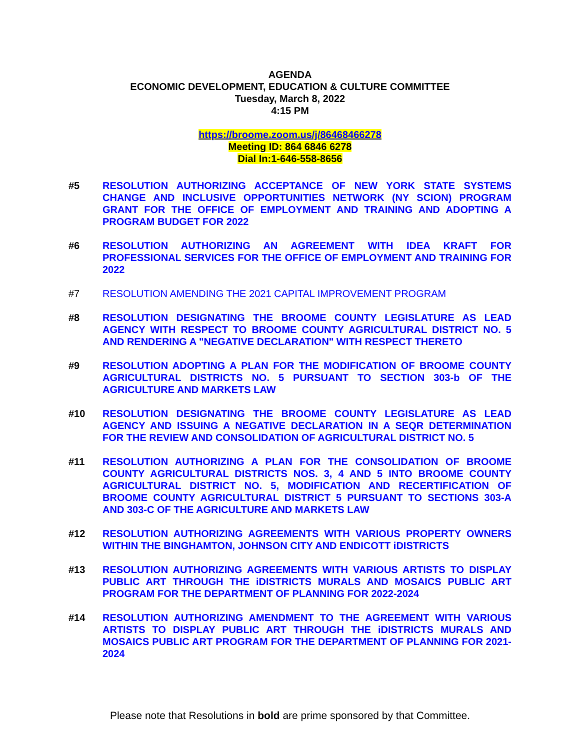AGENDA
ECONOMIC DEVELOPMENT, EDUCATION & CULTURE COMMITTEE
Tuesday, March 8, 2022
4:15 PM
https://broome.zoom.us/j/86468466278
Meeting ID: 864 6846 6278
Dial In:1-646-558-8656
#5 RESOLUTION AUTHORIZING ACCEPTANCE OF NEW YORK STATE SYSTEMS CHANGE AND INCLUSIVE OPPORTUNITIES NETWORK (NY SCION) PROGRAM GRANT FOR THE OFFICE OF EMPLOYMENT AND TRAINING AND ADOPTING A PROGRAM BUDGET FOR 2022
#6 RESOLUTION AUTHORIZING AN AGREEMENT WITH IDEA KRAFT FOR PROFESSIONAL SERVICES FOR THE OFFICE OF EMPLOYMENT AND TRAINING FOR 2022
#7 RESOLUTION AMENDING THE 2021 CAPITAL IMPROVEMENT PROGRAM
#8 RESOLUTION DESIGNATING THE BROOME COUNTY LEGISLATURE AS LEAD AGENCY WITH RESPECT TO BROOME COUNTY AGRICULTURAL DISTRICT NO. 5 AND RENDERING A "NEGATIVE DECLARATION" WITH RESPECT THERETO
#9 RESOLUTION ADOPTING A PLAN FOR THE MODIFICATION OF BROOME COUNTY AGRICULTURAL DISTRICTS NO. 5 PURSUANT TO SECTION 303-b OF THE AGRICULTURE AND MARKETS LAW
#10 RESOLUTION DESIGNATING THE BROOME COUNTY LEGISLATURE AS LEAD AGENCY AND ISSUING A NEGATIVE DECLARATION IN A SEQR DETERMINATION FOR THE REVIEW AND CONSOLIDATION OF AGRICULTURAL DISTRICT NO. 5
#11 RESOLUTION AUTHORIZING A PLAN FOR THE CONSOLIDATION OF BROOME COUNTY AGRICULTURAL DISTRICTS NOS. 3, 4 AND 5 INTO BROOME COUNTY AGRICULTURAL DISTRICT NO. 5, MODIFICATION AND RECERTIFICATION OF BROOME COUNTY AGRICULTURAL DISTRICT 5 PURSUANT TO SECTIONS 303-A AND 303-C OF THE AGRICULTURE AND MARKETS LAW
#12 RESOLUTION AUTHORIZING AGREEMENTS WITH VARIOUS PROPERTY OWNERS WITHIN THE BINGHAMTON, JOHNSON CITY AND ENDICOTT iDISTRICTS
#13 RESOLUTION AUTHORIZING AGREEMENTS WITH VARIOUS ARTISTS TO DISPLAY PUBLIC ART THROUGH THE iDISTRICTS MURALS AND MOSAICS PUBLIC ART PROGRAM FOR THE DEPARTMENT OF PLANNING FOR 2022-2024
#14 RESOLUTION AUTHORIZING AMENDMENT TO THE AGREEMENT WITH VARIOUS ARTISTS TO DISPLAY PUBLIC ART THROUGH THE iDISTRICTS MURALS AND MOSAICS PUBLIC ART PROGRAM FOR THE DEPARTMENT OF PLANNING FOR 2021-2024
Please note that Resolutions in bold are prime sponsored by that Committee.